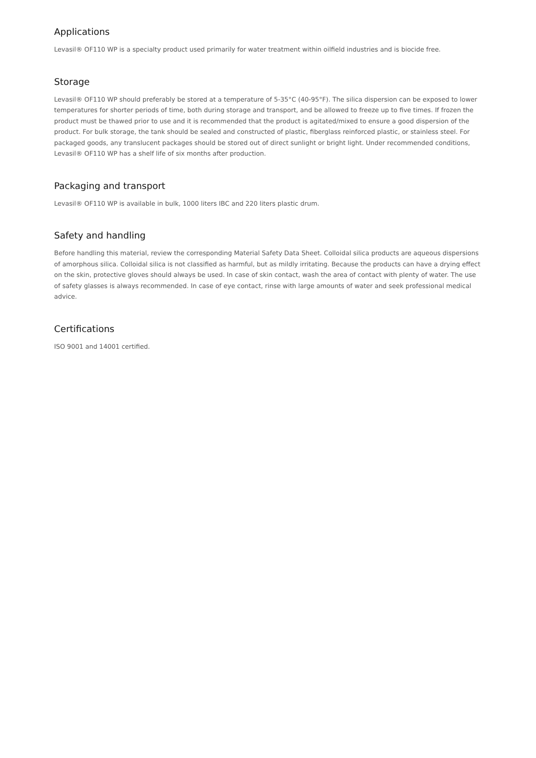Applications
Levasil® OF110 WP is a specialty product used primarily for water treatment within oilfield industries and is biocide free.
Storage
Levasil® OF110 WP should preferably be stored at a temperature of 5-35°C (40-95°F). The silica dispersion can be exposed to lower temperatures for shorter periods of time, both during storage and transport, and be allowed to freeze up to five times. If frozen the product must be thawed prior to use and it is recommended that the product is agitated/mixed to ensure a good dispersion of the product. For bulk storage, the tank should be sealed and constructed of plastic, fiberglass reinforced plastic, or stainless steel. For packaged goods, any translucent packages should be stored out of direct sunlight or bright light. Under recommended conditions, Levasil® OF110 WP has a shelf life of six months after production.
Packaging and transport
Levasil® OF110 WP is available in bulk, 1000 liters IBC and 220 liters plastic drum.
Safety and handling
Before handling this material, review the corresponding Material Safety Data Sheet. Colloidal silica products are aqueous dispersions of amorphous silica. Colloidal silica is not classified as harmful, but as mildly irritating. Because the products can have a drying effect on the skin, protective gloves should always be used. In case of skin contact, wash the area of contact with plenty of water. The use of safety glasses is always recommended. In case of eye contact, rinse with large amounts of water and seek professional medical advice.
Certifications
ISO 9001 and 14001 certified.